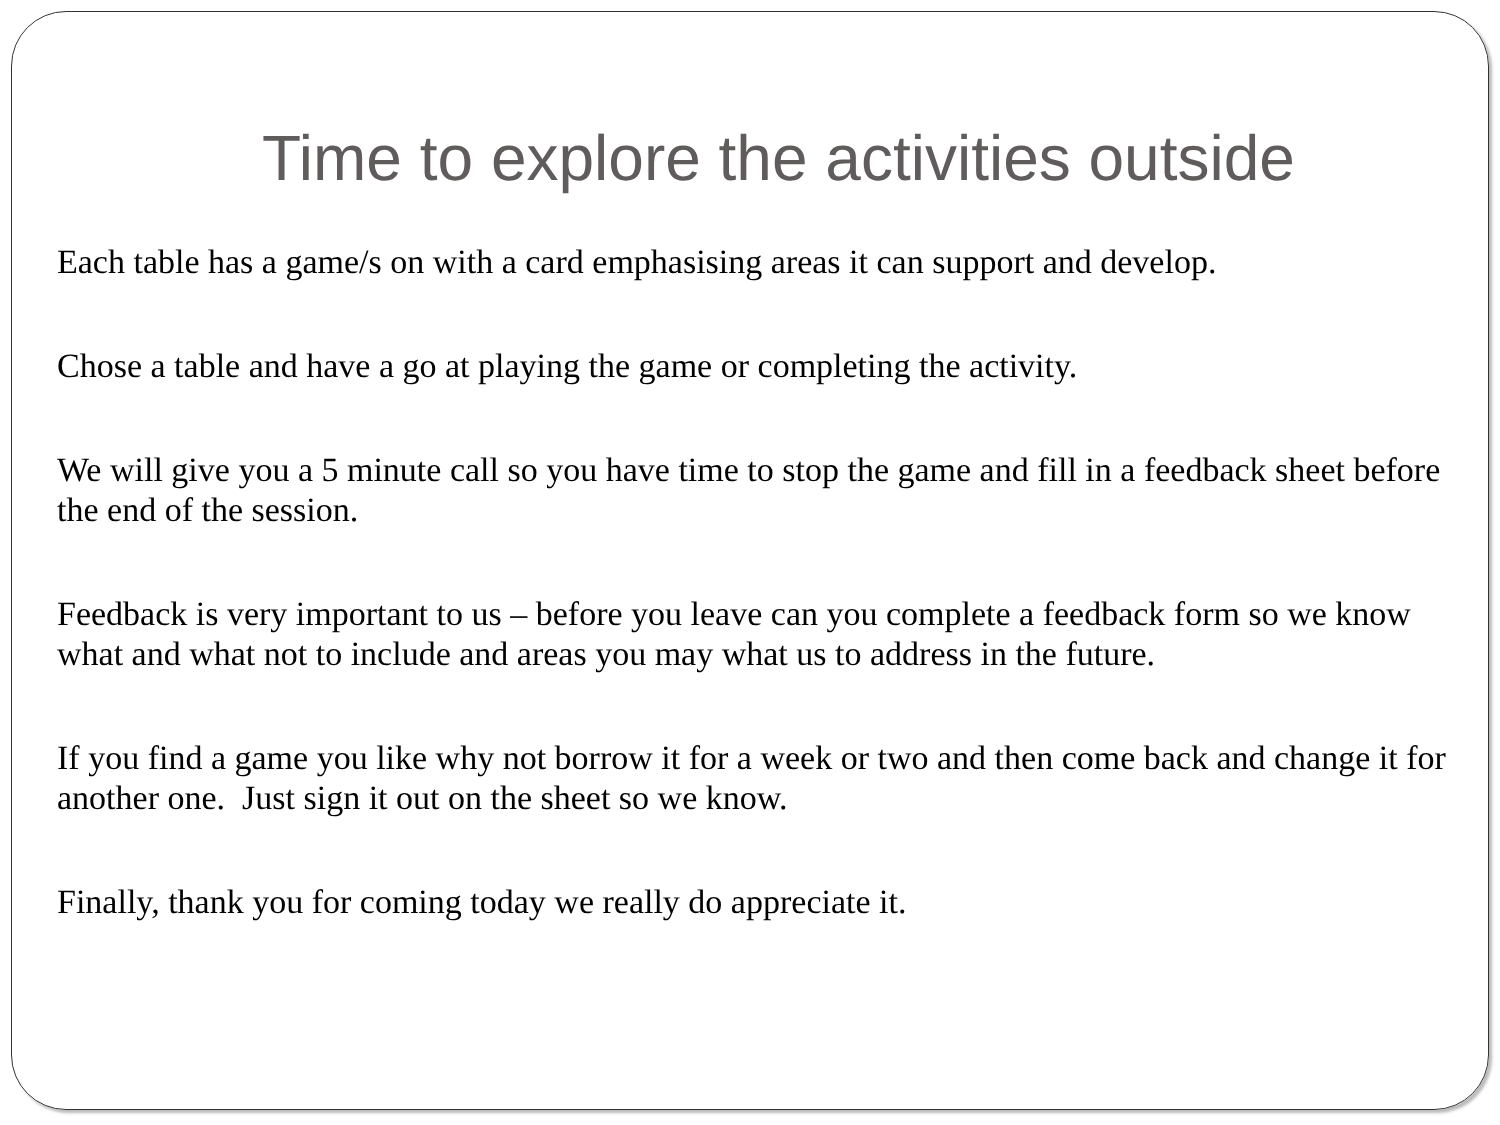Time to explore the activities outside
Each table has a game/s on with a card emphasising areas it can support and develop.
Chose a table and have a go at playing the game or completing the activity.
We will give you a 5 minute call so you have time to stop the game and fill in a feedback sheet before the end of the session.
Feedback is very important to us – before you leave can you complete a feedback form so we know what and what not to include and areas you may what us to address in the future.
If you find a game you like why not borrow it for a week or two and then come back and change it for another one. Just sign it out on the sheet so we know.
Finally, thank you for coming today we really do appreciate it.